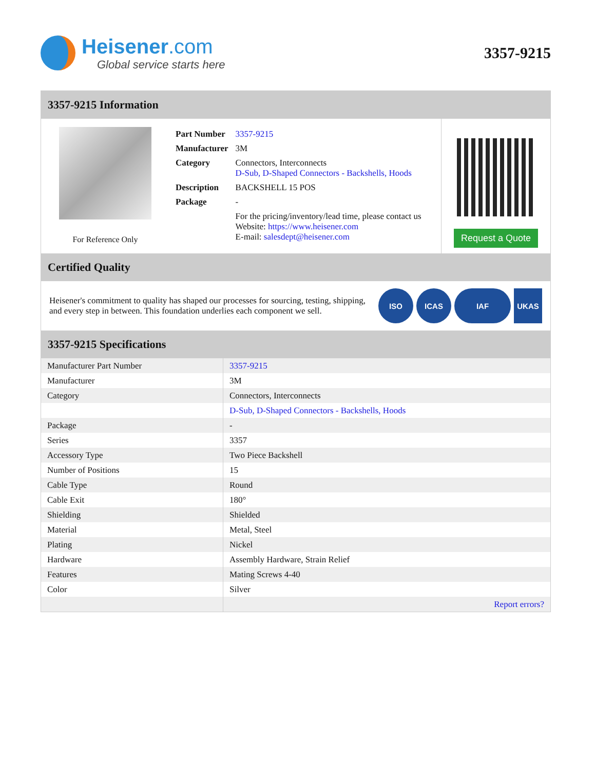Heisener.com
Global service starts here
3357-9215
3357-9215 Information
For Reference Only
| Part Number | 3357-9215 |
| Manufacturer | 3M |
| Category | Connectors, Interconnects D-Sub, D-Shaped Connectors - Backshells, Hoods |
| Description | BACKSHELL 15 POS |
| Package | - |
| | For the pricing/inventory/lead time, please contact us Website: https://www.heisener.com E-mail: salesdept@heisener.com |
Request a Quote
Certified Quality
Heisener's commitment to quality has shaped our processes for sourcing, testing, shipping, and every step in between. This foundation underlies each component we sell.
ISO ICAS IAF UKAS
3357-9215 Specifications
| Manufacturer Part Number | 3357-9215 |
| Manufacturer | 3M |
| Category | Connectors, Interconnects |
| | D-Sub, D-Shaped Connectors - Backshells, Hoods |
| Package | - |
| Series | 3357 |
| Accessory Type | Two Piece Backshell |
| Number of Positions | 15 |
| Cable Type | Round |
| Cable Exit | 180° |
| Shielding | Shielded |
| Material | Metal, Steel |
| Plating | Nickel |
| Hardware | Assembly Hardware, Strain Relief |
| Features | Mating Screws 4-40 |
| Color | Silver |
| | Report errors? |